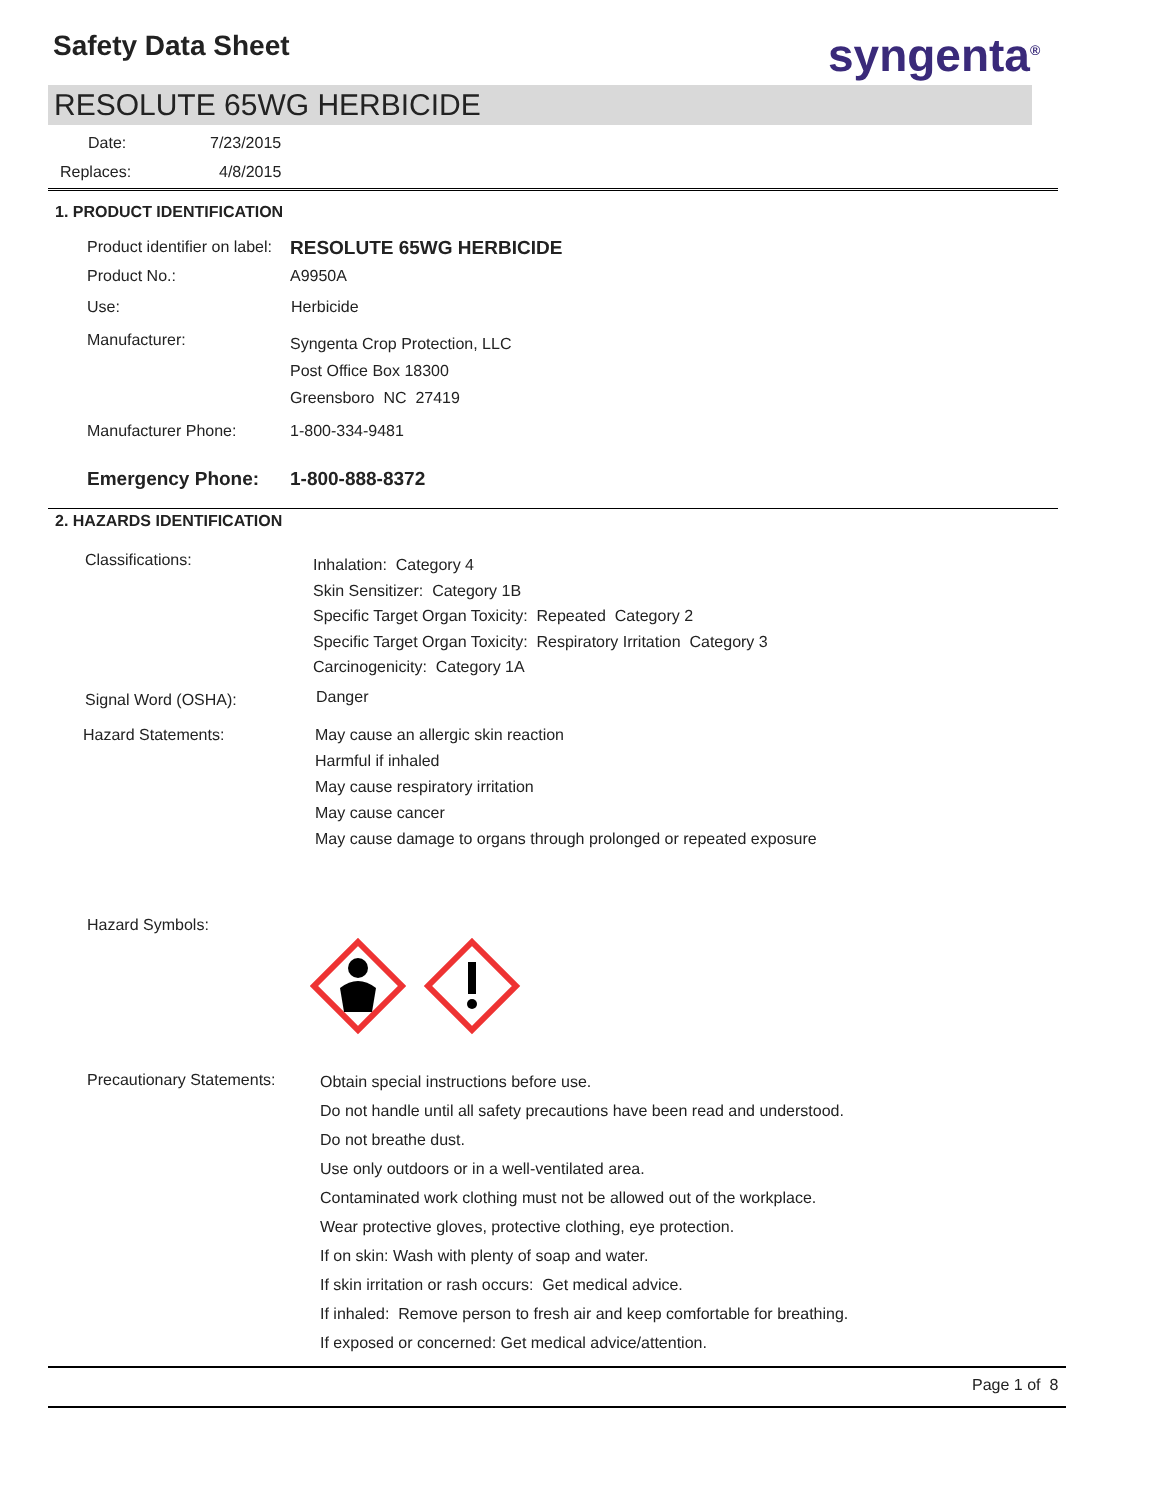Safety Data Sheet syngenta<sup>®</sup>
RESOLUTE 65WG HERBICIDE
Date: 7/23/2015
Replaces: 4/8/2015
1. PRODUCT IDENTIFICATION
Product identifier on label: RESOLUTE 65WG HERBICIDE
Product No.: A9950A
Use: Herbicide
Manufacturer:
Syngenta Crop Protection, LLC
Post Office Box 18300
Greensboro NC 27419
Manufacturer Phone: 1-800-334-9481
Emergency Phone: 1-800-888-8372
2. HAZARDS IDENTIFICATION
Classifications:
Inhalation: Category 4
Skin Sensitizer: Category 1B
Specific Target Organ Toxicity: Repeated Category 2
Specific Target Organ Toxicity: Respiratory Irritation Category 3
Carcinogenicity: Category 1A
Signal Word (OSHA): Danger
Hazard Statements:
May cause an allergic skin reaction
Harmful if inhaled
May cause respiratory irritation
May cause cancer
May cause damage to organs through prolonged or repeated exposure
Hazard Symbols:
Precautionary Statements:
Obtain special instructions before use.
Do not handle until all safety precautions have been read and understood.
Do not breathe dust.
Use only outdoors or in a well-ventilated area.
Contaminated work clothing must not be allowed out of the workplace.
Wear protective gloves, protective clothing, eye protection.
If on skin: Wash with plenty of soap and water.
If skin irritation or rash occurs: Get medical advice.
If inhaled: Remove person to fresh air and keep comfortable for breathing.
If exposed or concerned: Get medical advice/attention.
Page 1 of 8